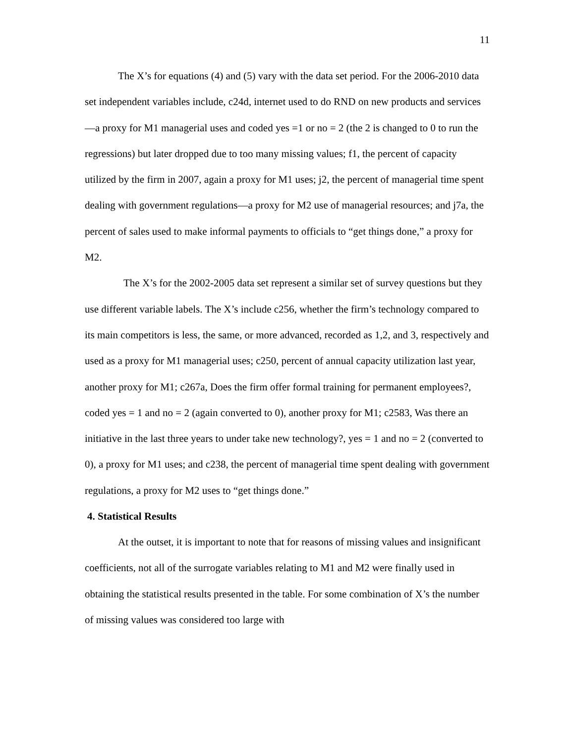11
The X’s for equations (4) and (5) vary with the data set period. For the 2006-2010 data set independent variables include, c24d, internet used to do RND on new products and services—a proxy for M1 managerial uses and coded yes =1 or no = 2 (the 2 is changed to 0 to run the regressions) but later dropped due to too many missing values; f1, the percent of capacity utilized by the firm in 2007, again a proxy for M1 uses; j2, the percent of managerial time spent dealing with government regulations—a proxy for M2 use of managerial resources; and j7a, the percent of sales used to make informal payments to officials to “get things done,” a proxy for M2.
The X’s for the 2002-2005 data set represent a similar set of survey questions but they use different variable labels. The X’s include c256, whether the firm’s technology compared to its main competitors is less, the same, or more advanced, recorded as 1,2, and 3, respectively and used as a proxy for M1 managerial uses; c250, percent of annual capacity utilization last year, another proxy for M1; c267a, Does the firm offer formal training for permanent employees?, coded yes = 1 and no = 2 (again converted to 0), another proxy for M1; c2583, Was there an initiative in the last three years to under take new technology?, yes = 1 and no = 2 (converted to 0), a proxy for M1 uses; and c238, the percent of managerial time spent dealing with government regulations, a proxy for M2 uses to “get things done.”
4. Statistical Results
At the outset, it is important to note that for reasons of missing values and insignificant coefficients, not all of the surrogate variables relating to M1 and M2 were finally used in obtaining the statistical results presented in the table. For some combination of X’s the number of missing values was considered too large with